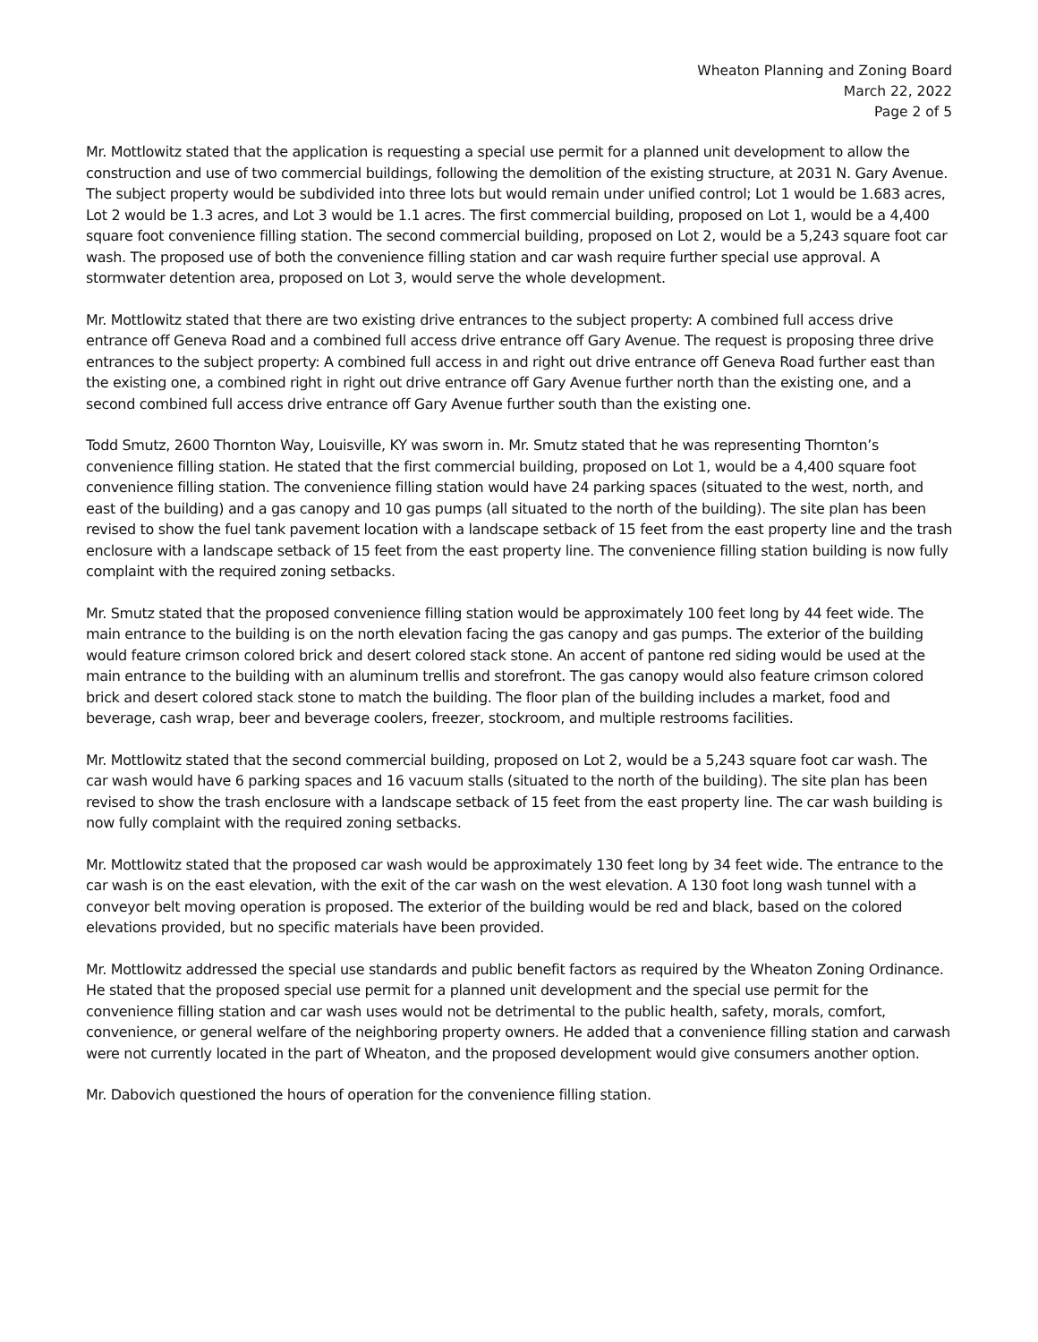Wheaton Planning and Zoning Board
March 22, 2022
Page 2 of 5
Mr. Mottlowitz stated that the application is requesting a special use permit for a planned unit development to allow the construction and use of two commercial buildings, following the demolition of the existing structure, at 2031 N. Gary Avenue. The subject property would be subdivided into three lots but would remain under unified control; Lot 1 would be 1.683 acres, Lot 2 would be 1.3 acres, and Lot 3 would be 1.1 acres. The first commercial building, proposed on Lot 1, would be a 4,400 square foot convenience filling station. The second commercial building, proposed on Lot 2, would be a 5,243 square foot car wash. The proposed use of both the convenience filling station and car wash require further special use approval. A stormwater detention area, proposed on Lot 3, would serve the whole development.
Mr. Mottlowitz stated that there are two existing drive entrances to the subject property: A combined full access drive entrance off Geneva Road and a combined full access drive entrance off Gary Avenue. The request is proposing three drive entrances to the subject property: A combined full access in and right out drive entrance off Geneva Road further east than the existing one, a combined right in right out drive entrance off Gary Avenue further north than the existing one, and a second combined full access drive entrance off Gary Avenue further south than the existing one.
Todd Smutz, 2600 Thornton Way, Louisville, KY was sworn in. Mr. Smutz stated that he was representing Thornton’s convenience filling station. He stated that the first commercial building, proposed on Lot 1, would be a 4,400 square foot convenience filling station. The convenience filling station would have 24 parking spaces (situated to the west, north, and east of the building) and a gas canopy and 10 gas pumps (all situated to the north of the building). The site plan has been revised to show the fuel tank pavement location with a landscape setback of 15 feet from the east property line and the trash enclosure with a landscape setback of 15 feet from the east property line. The convenience filling station building is now fully complaint with the required zoning setbacks.
Mr. Smutz stated that the proposed convenience filling station would be approximately 100 feet long by 44 feet wide. The main entrance to the building is on the north elevation facing the gas canopy and gas pumps. The exterior of the building would feature crimson colored brick and desert colored stack stone. An accent of pantone red siding would be used at the main entrance to the building with an aluminum trellis and storefront. The gas canopy would also feature crimson colored brick and desert colored stack stone to match the building. The floor plan of the building includes a market, food and beverage, cash wrap, beer and beverage coolers, freezer, stockroom, and multiple restrooms facilities.
Mr. Mottlowitz stated that the second commercial building, proposed on Lot 2, would be a 5,243 square foot car wash. The car wash would have 6 parking spaces and 16 vacuum stalls (situated to the north of the building). The site plan has been revised to show the trash enclosure with a landscape setback of 15 feet from the east property line. The car wash building is now fully complaint with the required zoning setbacks.
Mr. Mottlowitz stated that the proposed car wash would be approximately 130 feet long by 34 feet wide. The entrance to the car wash is on the east elevation, with the exit of the car wash on the west elevation. A 130 foot long wash tunnel with a conveyor belt moving operation is proposed. The exterior of the building would be red and black, based on the colored elevations provided, but no specific materials have been provided.
Mr. Mottlowitz addressed the special use standards and public benefit factors as required by the Wheaton Zoning Ordinance. He stated that the proposed special use permit for a planned unit development and the special use permit for the convenience filling station and car wash uses would not be detrimental to the public health, safety, morals, comfort, convenience, or general welfare of the neighboring property owners. He added that a convenience filling station and carwash were not currently located in the part of Wheaton, and the proposed development would give consumers another option.
Mr. Dabovich questioned the hours of operation for the convenience filling station.